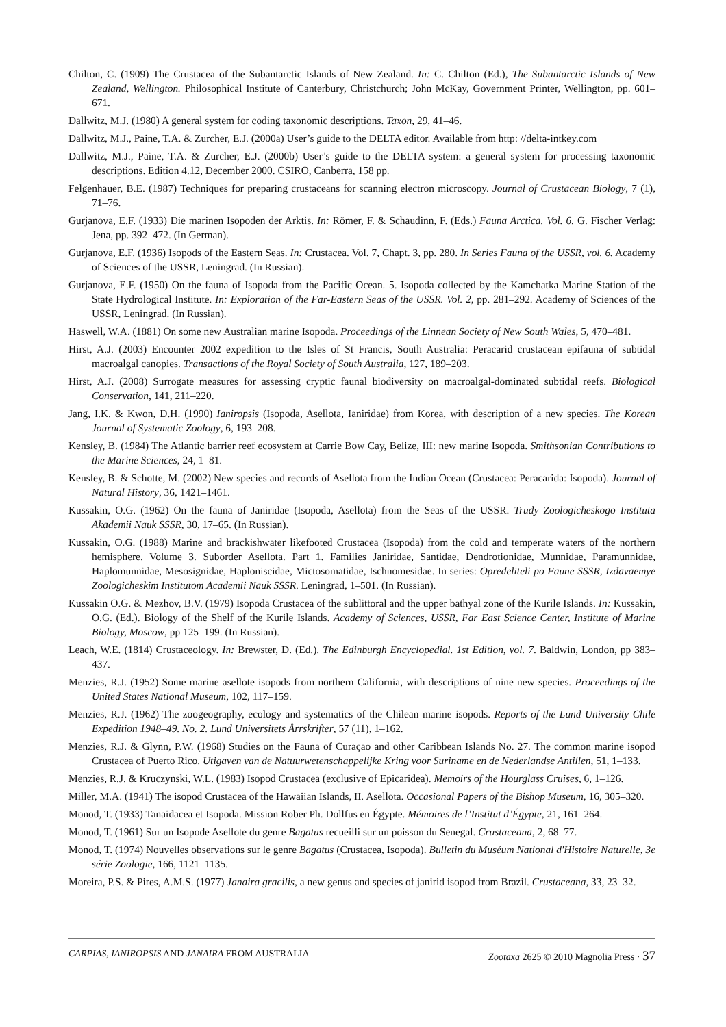Chilton, C. (1909) The Crustacea of the Subantarctic Islands of New Zealand. In: C. Chilton (Ed.), The Subantarctic Islands of New Zealand, Wellington. Philosophical Institute of Canterbury, Christchurch; John McKay, Government Printer, Wellington, pp. 601–671.
Dallwitz, M.J. (1980) A general system for coding taxonomic descriptions. Taxon, 29, 41–46.
Dallwitz, M.J., Paine, T.A. & Zurcher, E.J. (2000a) User’s guide to the DELTA editor. Available from http: //delta-intkey.com
Dallwitz, M.J., Paine, T.A. & Zurcher, E.J. (2000b) User’s guide to the DELTA system: a general system for processing taxonomic descriptions. Edition 4.12, December 2000. CSIRO, Canberra, 158 pp.
Felgenhauer, B.E. (1987) Techniques for preparing crustaceans for scanning electron microscopy. Journal of Crustacean Biology, 7 (1), 71–76.
Gurjanova, E.F. (1933) Die marinen Isopoden der Arktis. In: Römer, F. & Schaudinn, F. (Eds.) Fauna Arctica. Vol. 6. G. Fischer Verlag: Jena, pp. 392–472. (In German).
Gurjanova, E.F. (1936) Isopods of the Eastern Seas. In: Crustacea. Vol. 7, Chapt. 3, pp. 280. In Series Fauna of the USSR, vol. 6. Academy of Sciences of the USSR, Leningrad. (In Russian).
Gurjanova, E.F. (1950) On the fauna of Isopoda from the Pacific Ocean. 5. Isopoda collected by the Kamchatka Marine Station of the State Hydrological Institute. In: Exploration of the Far-Eastern Seas of the USSR. Vol. 2, pp. 281–292. Academy of Sciences of the USSR, Leningrad. (In Russian).
Haswell, W.A. (1881) On some new Australian marine Isopoda. Proceedings of the Linnean Society of New South Wales, 5, 470–481.
Hirst, A.J. (2003) Encounter 2002 expedition to the Isles of St Francis, South Australia: Peracarid crustacean epifauna of subtidal macroalgal canopies. Transactions of the Royal Society of South Australia, 127, 189–203.
Hirst, A.J. (2008) Surrogate measures for assessing cryptic faunal biodiversity on macroalgal-dominated subtidal reefs. Biological Conservation, 141, 211–220.
Jang, I.K. & Kwon, D.H. (1990) Ianiropsis (Isopoda, Asellota, Ianiridae) from Korea, with description of a new species. The Korean Journal of Systematic Zoology, 6, 193–208.
Kensley, B. (1984) The Atlantic barrier reef ecosystem at Carrie Bow Cay, Belize, III: new marine Isopoda. Smithsonian Contributions to the Marine Sciences, 24, 1–81.
Kensley, B. & Schotte, M. (2002) New species and records of Asellota from the Indian Ocean (Crustacea: Peracarida: Isopoda). Journal of Natural History, 36, 1421–1461.
Kussakin, O.G. (1962) On the fauna of Janiridae (Isopoda, Asellota) from the Seas of the USSR. Trudy Zoologicheskogo Instituta Akademii Nauk SSSR, 30, 17–65. (In Russian).
Kussakin, O.G. (1988) Marine and brackishwater likefooted Crustacea (Isopoda) from the cold and temperate waters of the northern hemisphere. Volume 3. Suborder Asellota. Part 1. Families Janiridae, Santidae, Dendrotionidae, Munnidae, Paramunnidae, Haplomunnidae, Mesosignidae, Haploniscidae, Mictosomatidae, Ischnomesidae. In series: Opredeliteli po Faune SSSR, Izdavaemye Zoologicheskim Institutom Academii Nauk SSSR. Leningrad, 1–501. (In Russian).
Kussakin O.G. & Mezhov, B.V. (1979) Isopoda Crustacea of the sublittoral and the upper bathyal zone of the Kurile Islands. In: Kussakin, O.G. (Ed.). Biology of the Shelf of the Kurile Islands. Academy of Sciences, USSR, Far East Science Center, Institute of Marine Biology, Moscow, pp 125–199. (In Russian).
Leach, W.E. (1814) Crustaceology. In: Brewster, D. (Ed.). The Edinburgh Encyclopedial. 1st Edition, vol. 7. Baldwin, London, pp 383–437.
Menzies, R.J. (1952) Some marine asellote isopods from northern California, with descriptions of nine new species. Proceedings of the United States National Museum, 102, 117–159.
Menzies, R.J. (1962) The zoogeography, ecology and systematics of the Chilean marine isopods. Reports of the Lund University Chile Expedition 1948–49. No. 2. Lund Universitets Årrskrifter, 57 (11), 1–162.
Menzies, R.J. & Glynn, P.W. (1968) Studies on the Fauna of Curaçao and other Caribbean Islands No. 27. The common marine isopod Crustacea of Puerto Rico. Utigaven van de Natuurwetenschappelijke Kring voor Suriname en de Nederlandse Antillen, 51, 1–133.
Menzies, R.J. & Kruczynski, W.L. (1983) Isopod Crustacea (exclusive of Epicaridea). Memoirs of the Hourglass Cruises, 6, 1–126.
Miller, M.A. (1941) The isopod Crustacea of the Hawaiian Islands, II. Asellota. Occasional Papers of the Bishop Museum, 16, 305–320.
Monod, T. (1933) Tanaidacea et Isopoda. Mission Rober Ph. Dollfus en Égypte. Mémoires de l’Institut d’Égypte, 21, 161–264.
Monod, T. (1961) Sur un Isopode Asellote du genre Bagatus recueilli sur un poisson du Senegal. Crustaceana, 2, 68–77.
Monod, T. (1974) Nouvelles observations sur le genre Bagatus (Crustacea, Isopoda). Bulletin du Muséum National d'Histoire Naturelle, 3e série Zoologie, 166, 1121–1135.
Moreira, P.S. & Pires, A.M.S. (1977) Janaira gracilis, a new genus and species of janirid isopod from Brazil. Crustaceana, 33, 23–32.
CARPIAS, IANIROPSIS AND JANAIRA FROM AUSTRALIA Zootaxa 2625 © 2010 Magnolia Press · 37